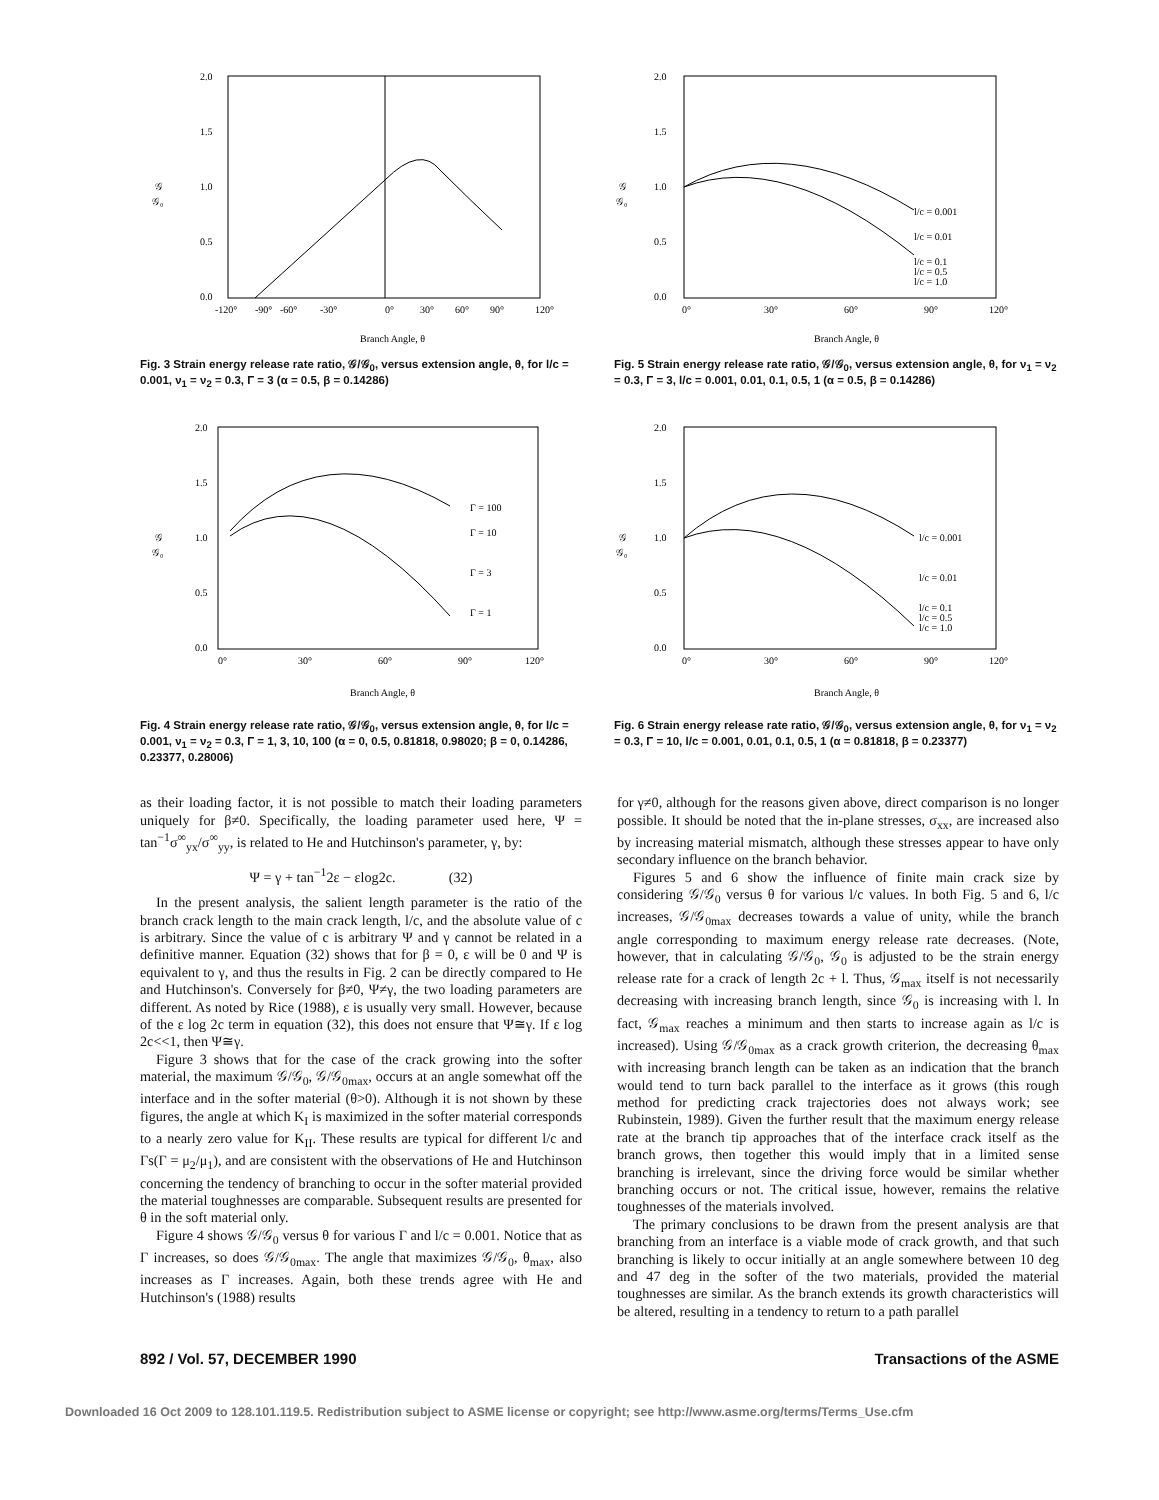2.0
1.5
1.0
0.5
0.0
𝒢
𝒢₀
-120°
-90°
-60°
-30°
0°
30°
60°
90°
120°
Branch Angle, θ
Fig. 3 Strain energy release rate ratio, 𝒢/𝒢<sub>0</sub>, versus extension angle, θ, for l/c = 0.001, ν<sub>1</sub> = ν<sub>2</sub> = 0.3, Γ = 3 (α = 0.5, β = 0.14286)
2.0
1.5
1.0
0.5
0.0
𝒢
𝒢₀
0°
30°
60°
90°
120°
l/c = 0.001
l/c = 0.01
l/c = 0.1
l/c = 0.5
l/c = 1.0
Branch Angle, θ
Fig. 5 Strain energy release rate ratio, 𝒢/𝒢<sub>0</sub>, versus extension angle, θ, for ν<sub>1</sub> = ν<sub>2</sub> = 0.3, Γ = 3, l/c = 0.001, 0.01, 0.1, 0.5, 1 (α = 0.5, β = 0.14286)
2.0
1.5
1.0
0.5
0.0
𝒢
𝒢₀
0°
30°
60°
90°
120°
Γ = 100
Γ = 10
Γ = 3
Γ = 1
Branch Angle, θ
Fig. 4 Strain energy release rate ratio, 𝒢/𝒢<sub>0</sub>, versus extension angle, θ, for l/c = 0.001, ν<sub>1</sub> = ν<sub>2</sub> = 0.3, Γ = 1, 3, 10, 100 (α = 0, 0.5, 0.81818, 0.98020; β = 0, 0.14286, 0.23377, 0.28006)
2.0
1.5
1.0
0.5
0.0
𝒢
𝒢₀
0°
30°
60°
90°
120°
l/c = 0.001
l/c = 0.01
l/c = 0.1
l/c = 0.5
l/c = 1.0
Branch Angle, θ
Fig. 6 Strain energy release rate ratio, 𝒢/𝒢<sub>0</sub>, versus extension angle, θ, for ν<sub>1</sub> = ν<sub>2</sub> = 0.3, Γ = 10, l/c = 0.001, 0.01, 0.1, 0.5, 1 (α = 0.81818, β = 0.23377)
as their loading factor, it is not possible to match their loading parameters uniquely for β≠0. Specifically, the loading parameter used here, Ψ = tan<sup>−1</sup>σ<sup>∞</sup><sub>yx</sub>/σ<sup>∞</sup><sub>yy</sub>, is related to He and Hutchinson's parameter, γ, by:
Ψ = γ + tan<sup>−1</sup>2ε − εlog2c. (32)
In the present analysis, the salient length parameter is the ratio of the branch crack length to the main crack length, l/c, and the absolute value of c is arbitrary. Since the value of c is arbitrary Ψ and γ cannot be related in a definitive manner. Equation (32) shows that for β = 0, ε will be 0 and Ψ is equivalent to γ, and thus the results in Fig. 2 can be directly compared to He and Hutchinson's. Conversely for β≠0, Ψ≠γ, the two loading parameters are different. As noted by Rice (1988), ε is usually very small. However, because of the ε log 2c term in equation (32), this does not ensure that Ψ≅γ. If ε log 2c<<1, then Ψ≅γ.
Figure 3 shows that for the case of the crack growing into the softer material, the maximum 𝒢/𝒢<sub>0</sub>, 𝒢/𝒢<sub>0max</sub>, occurs at an angle somewhat off the interface and in the softer material (θ>0). Although it is not shown by these figures, the angle at which K<sub>I</sub> is maximized in the softer material corresponds to a nearly zero value for K<sub>II</sub>. These results are typical for different l/c and Γs(Γ = μ<sub>2</sub>/μ<sub>1</sub>), and are consistent with the observations of He and Hutchinson concerning the tendency of branching to occur in the softer material provided the material toughnesses are comparable. Subsequent results are presented for θ in the soft material only.
Figure 4 shows 𝒢/𝒢<sub>0</sub> versus θ for various Γ and l/c = 0.001. Notice that as Γ increases, so does 𝒢/𝒢<sub>0max</sub>. The angle that maximizes 𝒢/𝒢<sub>0</sub>, θ<sub>max</sub>, also increases as Γ increases. Again, both these trends agree with He and Hutchinson's (1988) results
for γ≠0, although for the reasons given above, direct comparison is no longer possible. It should be noted that the in-plane stresses, σ<sub>xx</sub>, are increased also by increasing material mismatch, although these stresses appear to have only secondary influence on the branch behavior.
Figures 5 and 6 show the influence of finite main crack size by considering 𝒢/𝒢<sub>0</sub> versus θ for various l/c values. In both Fig. 5 and 6, l/c increases, 𝒢/𝒢<sub>0max</sub> decreases towards a value of unity, while the branch angle corresponding to maximum energy release rate decreases. (Note, however, that in calculating 𝒢/𝒢<sub>0</sub>, 𝒢<sub>0</sub> is adjusted to be the strain energy release rate for a crack of length 2c + l. Thus, 𝒢<sub>max</sub> itself is not necessarily decreasing with increasing branch length, since 𝒢<sub>0</sub> is increasing with l. In fact, 𝒢<sub>max</sub> reaches a minimum and then starts to increase again as l/c is increased). Using 𝒢/𝒢<sub>0max</sub> as a crack growth criterion, the decreasing θ<sub>max</sub> with increasing branch length can be taken as an indication that the branch would tend to turn back parallel to the interface as it grows (this rough method for predicting crack trajectories does not always work; see Rubinstein, 1989). Given the further result that the maximum energy release rate at the branch tip approaches that of the interface crack itself as the branch grows, then together this would imply that in a limited sense branching is irrelevant, since the driving force would be similar whether branching occurs or not. The critical issue, however, remains the relative toughnesses of the materials involved.
The primary conclusions to be drawn from the present analysis are that branching from an interface is a viable mode of crack growth, and that such branching is likely to occur initially at an angle somewhere between 10 deg and 47 deg in the softer of the two materials, provided the material toughnesses are similar. As the branch extends its growth characteristics will be altered, resulting in a tendency to return to a path parallel
892 / Vol. 57, DECEMBER 1990 Transactions of the ASME
Downloaded 16 Oct 2009 to 128.101.119.5. Redistribution subject to ASME license or copyright; see http://www.asme.org/terms/Terms_Use.cfm